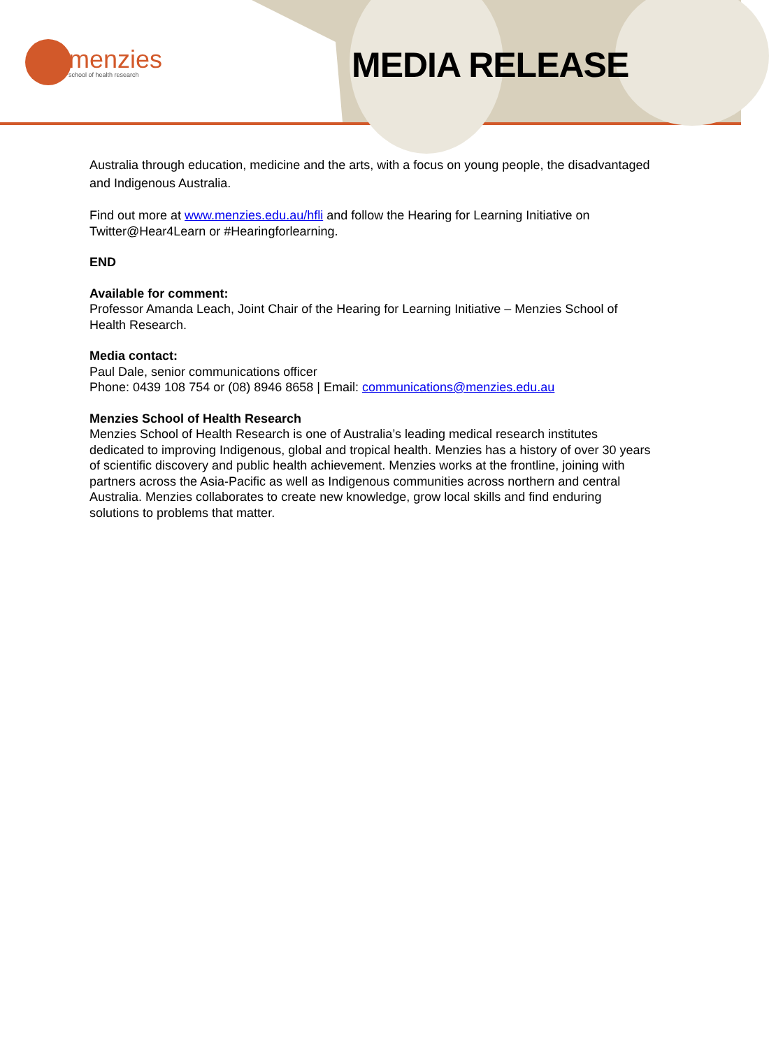menzies
school of health research
MEDIA RELEASE
Australia through education, medicine and the arts, with a focus on young people, the disadvantaged and Indigenous Australia.
Find out more at www.menzies.edu.au/hfli and follow the Hearing for Learning Initiative on Twitter@Hear4Learn or #Hearingforlearning.
END
Available for comment:
Professor Amanda Leach, Joint Chair of the Hearing for Learning Initiative – Menzies School of Health Research.
Media contact:
Paul Dale, senior communications officer
Phone: 0439 108 754 or (08) 8946 8658 | Email: communications@menzies.edu.au
Menzies School of Health Research
Menzies School of Health Research is one of Australia’s leading medical research institutes dedicated to improving Indigenous, global and tropical health. Menzies has a history of over 30 years of scientific discovery and public health achievement. Menzies works at the frontline, joining with partners across the Asia-Pacific as well as Indigenous communities across northern and central Australia. Menzies collaborates to create new knowledge, grow local skills and find enduring solutions to problems that matter.